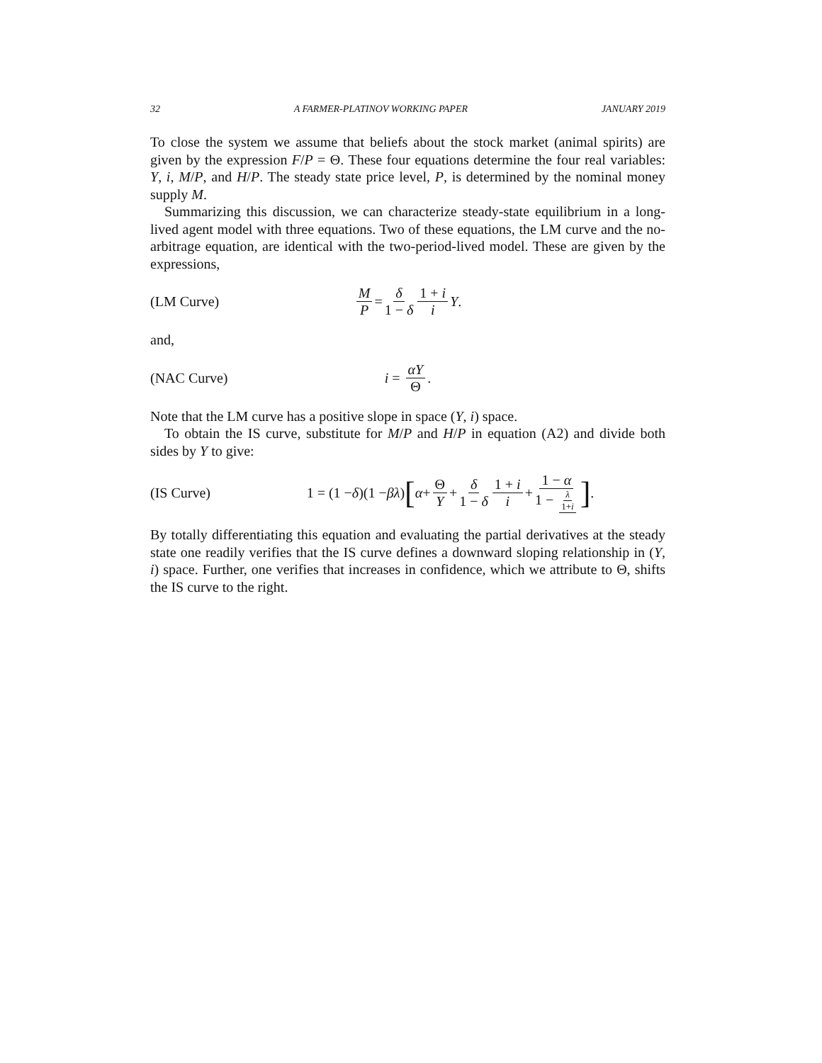32 A FARMER-PLATINOV WORKING PAPER JANUARY 2019
To close the system we assume that beliefs about the stock market (animal spirits) are given by the expression F/P = Θ. These four equations determine the four real variables: Y, i, M/P, and H/P. The steady state price level, P, is determined by the nominal money supply M.
Summarizing this discussion, we can characterize steady-state equilibrium in a long-lived agent model with three equations. Two of these equations, the LM curve and the no-arbitrage equation, are identical with the two-period-lived model. These are given by the expressions,
(LM Curve) M P = δ 1 − δ 1 + i i Y.
and,
(NAC Curve) i = αY Θ.
Note that the LM curve has a positive slope in space (Y, i) space.
To obtain the IS curve, substitute for M/P and H/P in equation (A2) and divide both sides by Y to give:
(IS Curve) 1 = (1 − δ)(1 − βλ) [α + Θ Y + δ 1 − δ 1 + i i + 1 − α 1 − λ 1+i] .
By totally differentiating this equation and evaluating the partial derivatives at the steady state one readily verifies that the IS curve defines a downward sloping relationship in (Y, i) space. Further, one verifies that increases in confidence, which we attribute to Θ, shifts the IS curve to the right.